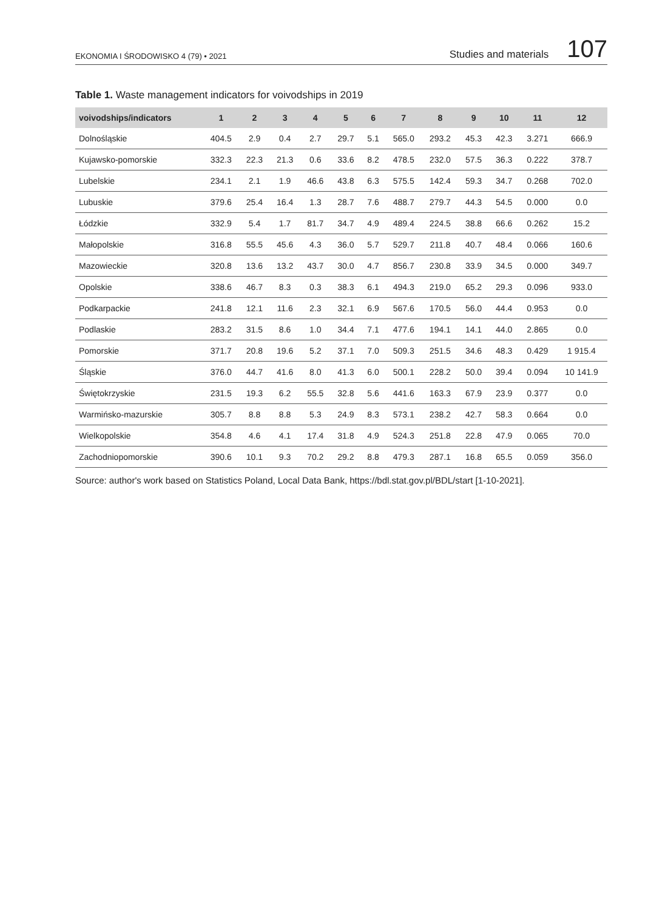EKONOMIA I ŚRODOWISKO 4 (79) • 2021 Studies and materials 107
Table 1. Waste management indicators for voivodships in 2019
| voivodships/indicators | 1 | 2 | 3 | 4 | 5 | 6 | 7 | 8 | 9 | 10 | 11 | 12 |
| --- | --- | --- | --- | --- | --- | --- | --- | --- | --- | --- | --- | --- |
| Dolnośląskie | 404.5 | 2.9 | 0.4 | 2.7 | 29.7 | 5.1 | 565.0 | 293.2 | 45.3 | 42.3 | 3.271 | 666.9 |
| Kujawsko-pomorskie | 332.3 | 22.3 | 21.3 | 0.6 | 33.6 | 8.2 | 478.5 | 232.0 | 57.5 | 36.3 | 0.222 | 378.7 |
| Lubelskie | 234.1 | 2.1 | 1.9 | 46.6 | 43.8 | 6.3 | 575.5 | 142.4 | 59.3 | 34.7 | 0.268 | 702.0 |
| Lubuskie | 379.6 | 25.4 | 16.4 | 1.3 | 28.7 | 7.6 | 488.7 | 279.7 | 44.3 | 54.5 | 0.000 | 0.0 |
| Łódzkie | 332.9 | 5.4 | 1.7 | 81.7 | 34.7 | 4.9 | 489.4 | 224.5 | 38.8 | 66.6 | 0.262 | 15.2 |
| Małopolskie | 316.8 | 55.5 | 45.6 | 4.3 | 36.0 | 5.7 | 529.7 | 211.8 | 40.7 | 48.4 | 0.066 | 160.6 |
| Mazowieckie | 320.8 | 13.6 | 13.2 | 43.7 | 30.0 | 4.7 | 856.7 | 230.8 | 33.9 | 34.5 | 0.000 | 349.7 |
| Opolskie | 338.6 | 46.7 | 8.3 | 0.3 | 38.3 | 6.1 | 494.3 | 219.0 | 65.2 | 29.3 | 0.096 | 933.0 |
| Podkarpackie | 241.8 | 12.1 | 11.6 | 2.3 | 32.1 | 6.9 | 567.6 | 170.5 | 56.0 | 44.4 | 0.953 | 0.0 |
| Podlaskie | 283.2 | 31.5 | 8.6 | 1.0 | 34.4 | 7.1 | 477.6 | 194.1 | 14.1 | 44.0 | 2.865 | 0.0 |
| Pomorskie | 371.7 | 20.8 | 19.6 | 5.2 | 37.1 | 7.0 | 509.3 | 251.5 | 34.6 | 48.3 | 0.429 | 1 915.4 |
| Śląskie | 376.0 | 44.7 | 41.6 | 8.0 | 41.3 | 6.0 | 500.1 | 228.2 | 50.0 | 39.4 | 0.094 | 10 141.9 |
| Świętokrzyskie | 231.5 | 19.3 | 6.2 | 55.5 | 32.8 | 5.6 | 441.6 | 163.3 | 67.9 | 23.9 | 0.377 | 0.0 |
| Warmińsko-mazurskie | 305.7 | 8.8 | 8.8 | 5.3 | 24.9 | 8.3 | 573.1 | 238.2 | 42.7 | 58.3 | 0.664 | 0.0 |
| Wielkopolskie | 354.8 | 4.6 | 4.1 | 17.4 | 31.8 | 4.9 | 524.3 | 251.8 | 22.8 | 47.9 | 0.065 | 70.0 |
| Zachodniopomorskie | 390.6 | 10.1 | 9.3 | 70.2 | 29.2 | 8.8 | 479.3 | 287.1 | 16.8 | 65.5 | 0.059 | 356.0 |
Source: author's work based on Statistics Poland, Local Data Bank, https://bdl.stat.gov.pl/BDL/start [1-10-2021].